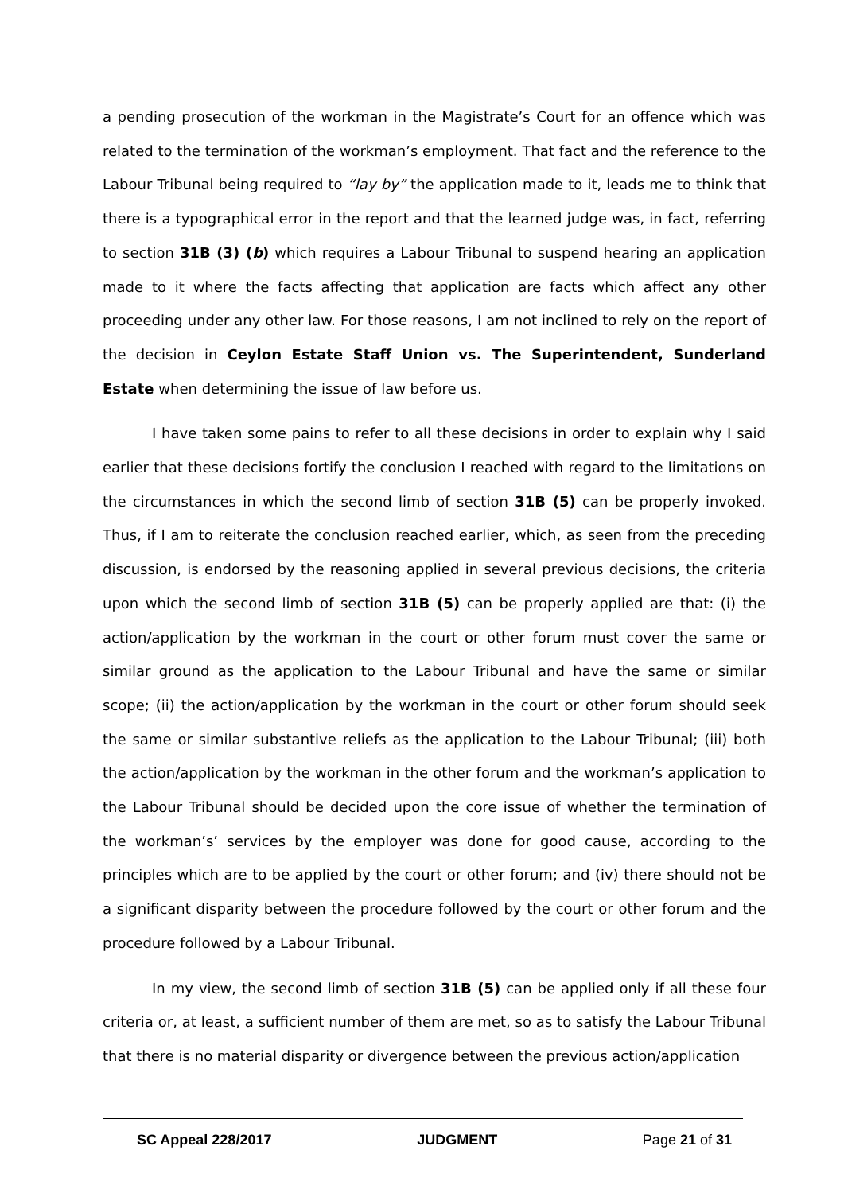a pending prosecution of the workman in the Magistrate’s Court for an offence which was related to the termination of the workman’s employment. That fact and the reference to the Labour Tribunal being required to “lay by” the application made to it, leads me to think that there is a typographical error in the report and that the learned judge was, in fact, referring to section 31B (3) (b) which requires a Labour Tribunal to suspend hearing an application made to it where the facts affecting that application are facts which affect any other proceeding under any other law. For those reasons, I am not inclined to rely on the report of the decision in Ceylon Estate Staff Union vs. The Superintendent, Sunderland Estate when determining the issue of law before us.
I have taken some pains to refer to all these decisions in order to explain why I said earlier that these decisions fortify the conclusion I reached with regard to the limitations on the circumstances in which the second limb of section 31B (5) can be properly invoked. Thus, if I am to reiterate the conclusion reached earlier, which, as seen from the preceding discussion, is endorsed by the reasoning applied in several previous decisions, the criteria upon which the second limb of section 31B (5) can be properly applied are that: (i) the action/application by the workman in the court or other forum must cover the same or similar ground as the application to the Labour Tribunal and have the same or similar scope; (ii) the action/application by the workman in the court or other forum should seek the same or similar substantive reliefs as the application to the Labour Tribunal; (iii) both the action/application by the workman in the other forum and the workman’s application to the Labour Tribunal should be decided upon the core issue of whether the termination of the workman’s’ services by the employer was done for good cause, according to the principles which are to be applied by the court or other forum; and (iv) there should not be a significant disparity between the procedure followed by the court or other forum and the procedure followed by a Labour Tribunal.
In my view, the second limb of section 31B (5) can be applied only if all these four criteria or, at least, a sufficient number of them are met, so as to satisfy the Labour Tribunal that there is no material disparity or divergence between the previous action/application
SC Appeal 228/2017 JUDGMENT Page 21 of 31